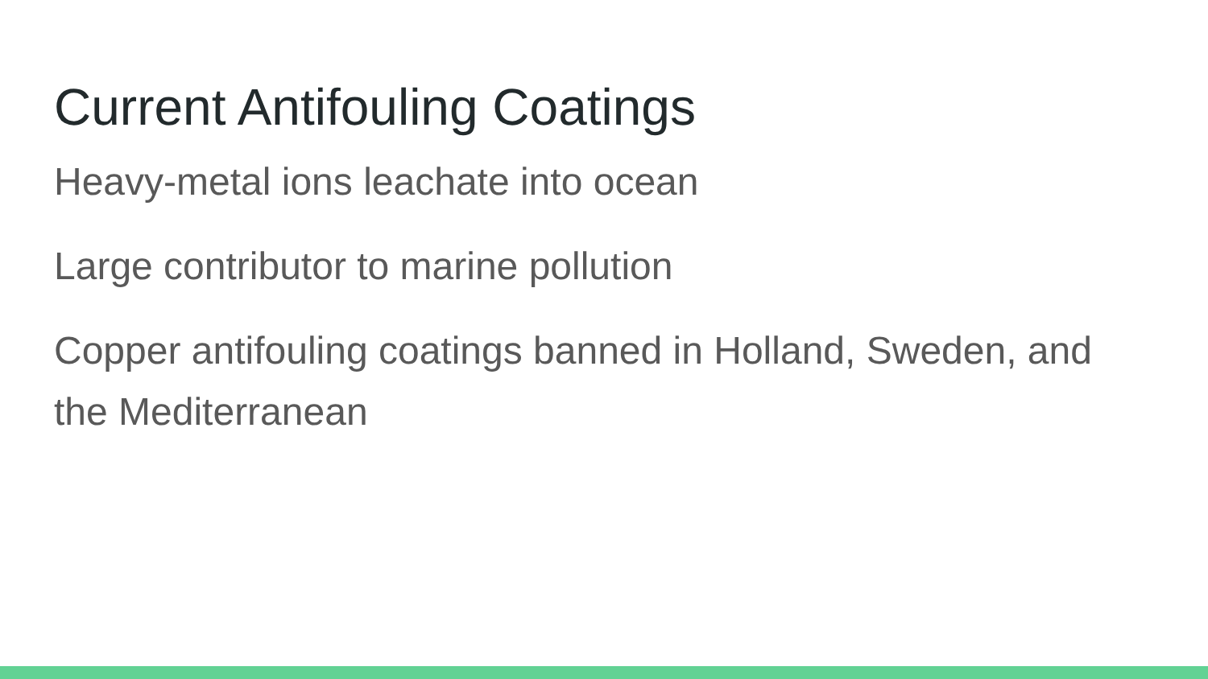Current Antifouling Coatings
Heavy-metal ions leachate into ocean
Large contributor to marine pollution
Copper antifouling coatings banned in Holland, Sweden, and the Mediterranean